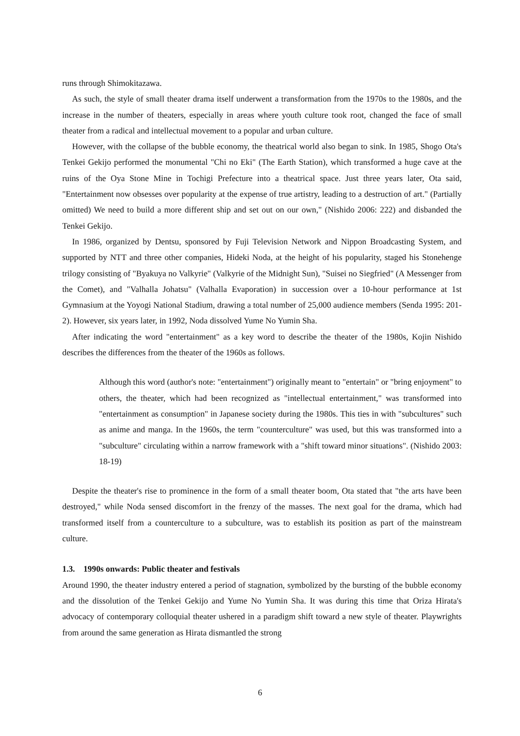runs through Shimokitazawa.
As such, the style of small theater drama itself underwent a transformation from the 1970s to the 1980s, and the increase in the number of theaters, especially in areas where youth culture took root, changed the face of small theater from a radical and intellectual movement to a popular and urban culture.
However, with the collapse of the bubble economy, the theatrical world also began to sink. In 1985, Shogo Ota's Tenkei Gekijo performed the monumental "Chi no Eki" (The Earth Station), which transformed a huge cave at the ruins of the Oya Stone Mine in Tochigi Prefecture into a theatrical space. Just three years later, Ota said, "Entertainment now obsesses over popularity at the expense of true artistry, leading to a destruction of art." (Partially omitted) We need to build a more different ship and set out on our own," (Nishido 2006: 222) and disbanded the Tenkei Gekijo.
In 1986, organized by Dentsu, sponsored by Fuji Television Network and Nippon Broadcasting System, and supported by NTT and three other companies, Hideki Noda, at the height of his popularity, staged his Stonehenge trilogy consisting of "Byakuya no Valkyrie" (Valkyrie of the Midnight Sun), "Suisei no Siegfried" (A Messenger from the Comet), and "Valhalla Johatsu" (Valhalla Evaporation) in succession over a 10-hour performance at 1st Gymnasium at the Yoyogi National Stadium, drawing a total number of 25,000 audience members (Senda 1995: 201-2). However, six years later, in 1992, Noda dissolved Yume No Yumin Sha.
After indicating the word "entertainment" as a key word to describe the theater of the 1980s, Kojin Nishido describes the differences from the theater of the 1960s as follows.
Although this word (author's note: "entertainment") originally meant to "entertain" or "bring enjoyment" to others, the theater, which had been recognized as "intellectual entertainment," was transformed into "entertainment as consumption" in Japanese society during the 1980s. This ties in with "subcultures" such as anime and manga. In the 1960s, the term "counterculture" was used, but this was transformed into a "subculture" circulating within a narrow framework with a "shift toward minor situations". (Nishido 2003: 18-19)
Despite the theater's rise to prominence in the form of a small theater boom, Ota stated that "the arts have been destroyed," while Noda sensed discomfort in the frenzy of the masses. The next goal for the drama, which had transformed itself from a counterculture to a subculture, was to establish its position as part of the mainstream culture.
1.3. 1990s onwards: Public theater and festivals
Around 1990, the theater industry entered a period of stagnation, symbolized by the bursting of the bubble economy and the dissolution of the Tenkei Gekijo and Yume No Yumin Sha. It was during this time that Oriza Hirata's advocacy of contemporary colloquial theater ushered in a paradigm shift toward a new style of theater. Playwrights from around the same generation as Hirata dismantled the strong
6